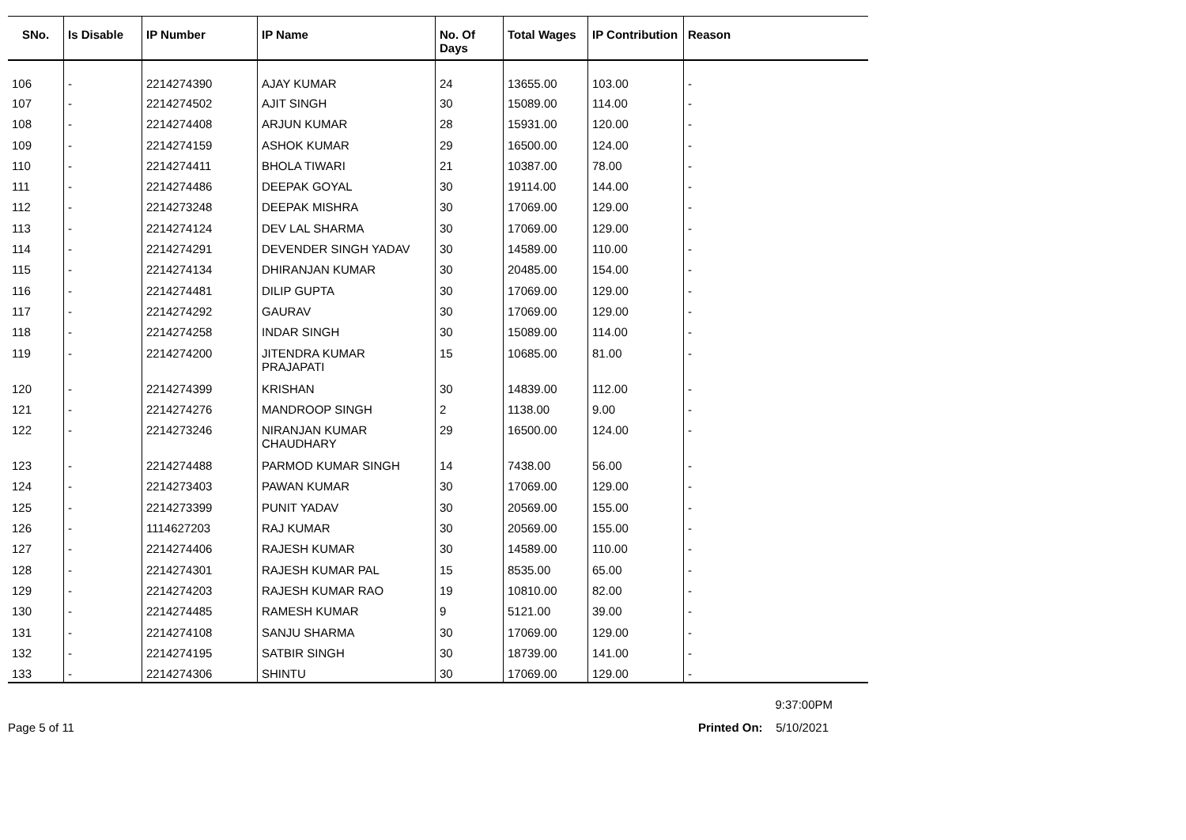| SNo. | Is Disable | IP Number | IP Name | No. Of Days | Total Wages | IP Contribution | Reason |
| --- | --- | --- | --- | --- | --- | --- | --- |
| 106 | - | 2214274390 | AJAY KUMAR | 24 | 13655.00 | 103.00 | - |
| 107 | - | 2214274502 | AJIT SINGH | 30 | 15089.00 | 114.00 | - |
| 108 | - | 2214274408 | ARJUN KUMAR | 28 | 15931.00 | 120.00 | - |
| 109 | - | 2214274159 | ASHOK KUMAR | 29 | 16500.00 | 124.00 | - |
| 110 | - | 2214274411 | BHOLA TIWARI | 21 | 10387.00 | 78.00 | - |
| 111 | - | 2214274486 | DEEPAK GOYAL | 30 | 19114.00 | 144.00 | - |
| 112 | - | 2214273248 | DEEPAK MISHRA | 30 | 17069.00 | 129.00 | - |
| 113 | - | 2214274124 | DEV LAL SHARMA | 30 | 17069.00 | 129.00 | - |
| 114 | - | 2214274291 | DEVENDER SINGH YADAV | 30 | 14589.00 | 110.00 | - |
| 115 | - | 2214274134 | DHIRANJAN KUMAR | 30 | 20485.00 | 154.00 | - |
| 116 | - | 2214274481 | DILIP GUPTA | 30 | 17069.00 | 129.00 | - |
| 117 | - | 2214274292 | GAURAV | 30 | 17069.00 | 129.00 | - |
| 118 | - | 2214274258 | INDAR SINGH | 30 | 15089.00 | 114.00 | - |
| 119 | - | 2214274200 | JITENDRA KUMAR PRAJAPATI | 15 | 10685.00 | 81.00 | - |
| 120 | - | 2214274399 | KRISHAN | 30 | 14839.00 | 112.00 | - |
| 121 | - | 2214274276 | MANDROOP SINGH | 2 | 1138.00 | 9.00 | - |
| 122 | - | 2214273246 | NIRANJAN KUMAR CHAUDHARY | 29 | 16500.00 | 124.00 | - |
| 123 | - | 2214274488 | PARMOD KUMAR SINGH | 14 | 7438.00 | 56.00 | - |
| 124 | - | 2214273403 | PAWAN KUMAR | 30 | 17069.00 | 129.00 | - |
| 125 | - | 2214273399 | PUNIT YADAV | 30 | 20569.00 | 155.00 | - |
| 126 | - | 1114627203 | RAJ KUMAR | 30 | 20569.00 | 155.00 | - |
| 127 | - | 2214274406 | RAJESH KUMAR | 30 | 14589.00 | 110.00 | - |
| 128 | - | 2214274301 | RAJESH KUMAR PAL | 15 | 8535.00 | 65.00 | - |
| 129 | - | 2214274203 | RAJESH KUMAR RAO | 19 | 10810.00 | 82.00 | - |
| 130 | - | 2214274485 | RAMESH KUMAR | 9 | 5121.00 | 39.00 | - |
| 131 | - | 2214274108 | SANJU SHARMA | 30 | 17069.00 | 129.00 | - |
| 132 | - | 2214274195 | SATBIR SINGH | 30 | 18739.00 | 141.00 | - |
| 133 | - | 2214274306 | SHINTU | 30 | 17069.00 | 129.00 | - |
9:37:00PM
Page 5 of 11 Printed On: 5/10/2021